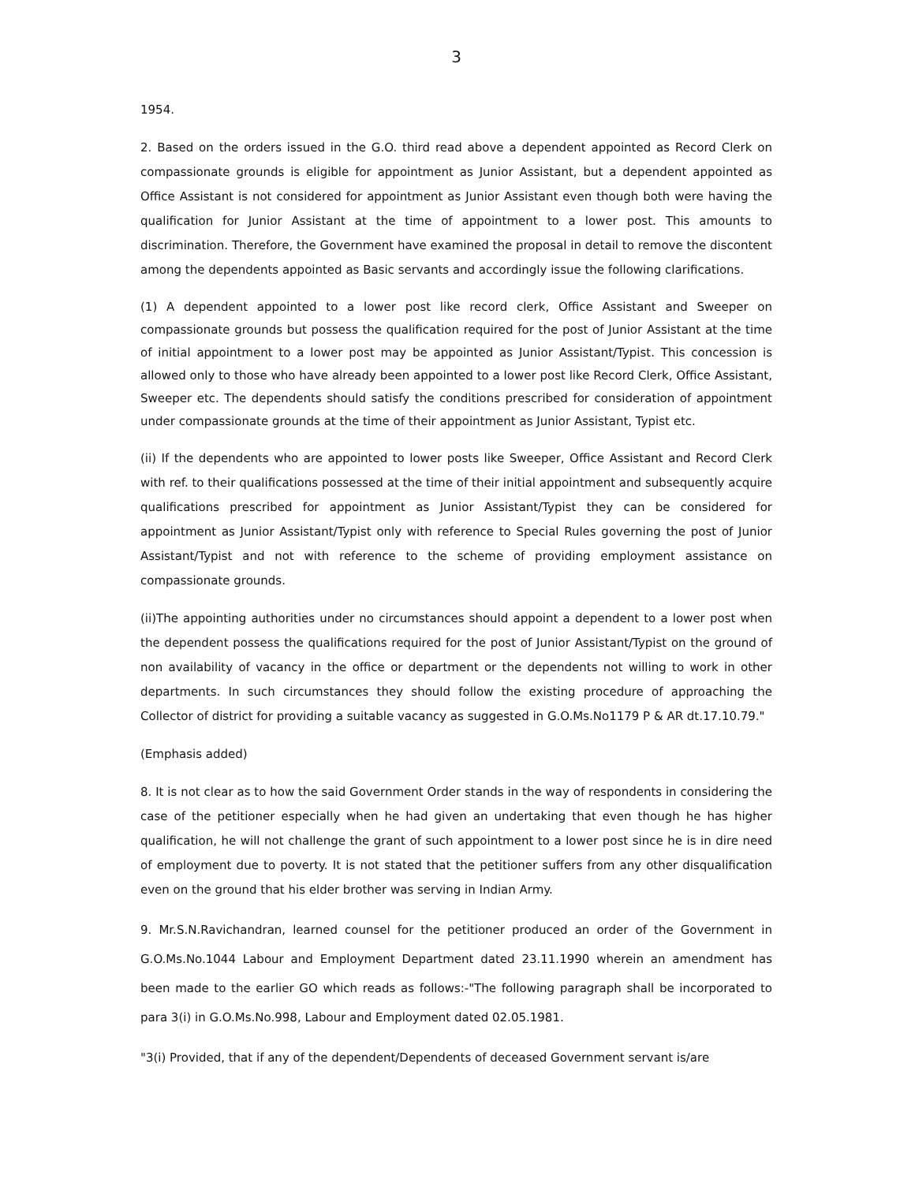3
1954.
2. Based on the orders issued in the G.O. third read above a dependent appointed as Record Clerk on compassionate grounds is eligible for appointment as Junior Assistant, but a dependent appointed as Office Assistant is not considered for appointment as Junior Assistant even though both were having the qualification for Junior Assistant at the time of appointment to a lower post. This amounts to discrimination. Therefore, the Government have examined the proposal in detail to remove the discontent among the dependents appointed as Basic servants and accordingly issue the following clarifications.
(1) A dependent appointed to a lower post like record clerk, Office Assistant and Sweeper on compassionate grounds but possess the qualification required for the post of Junior Assistant at the time of initial appointment to a lower post may be appointed as Junior Assistant/Typist. This concession is allowed only to those who have already been appointed to a lower post like Record Clerk, Office Assistant, Sweeper etc. The dependents should satisfy the conditions prescribed for consideration of appointment under compassionate grounds at the time of their appointment as Junior Assistant, Typist etc.
(ii) If the dependents who are appointed to lower posts like Sweeper, Office Assistant and Record Clerk with ref. to their qualifications possessed at the time of their initial appointment and subsequently acquire qualifications prescribed for appointment as Junior Assistant/Typist they can be considered for appointment as Junior Assistant/Typist only with reference to Special Rules governing the post of Junior Assistant/Typist and not with reference to the scheme of providing employment assistance on compassionate grounds.
(ii)The appointing authorities under no circumstances should appoint a dependent to a lower post when the dependent possess the qualifications required for the post of Junior Assistant/Typist on the ground of non availability of vacancy in the office or department or the dependents not willing to work in other departments. In such circumstances they should follow the existing procedure of approaching the Collector of district for providing a suitable vacancy as suggested in G.O.Ms.No1179 P & AR dt.17.10.79."
(Emphasis added)
8. It is not clear as to how the said Government Order stands in the way of respondents in considering the case of the petitioner especially when he had given an undertaking that even though he has higher qualification, he will not challenge the grant of such appointment to a lower post since he is in dire need of employment due to poverty. It is not stated that the petitioner suffers from any other disqualification even on the ground that his elder brother was serving in Indian Army.
9. Mr.S.N.Ravichandran, learned counsel for the petitioner produced an order of the Government in G.O.Ms.No.1044 Labour and Employment Department dated 23.11.1990 wherein an amendment has been made to the earlier GO which reads as follows:-"The following paragraph shall be incorporated to para 3(i) in G.O.Ms.No.998, Labour and Employment dated 02.05.1981.
"3(i) Provided, that if any of the dependent/Dependents of deceased Government servant is/are